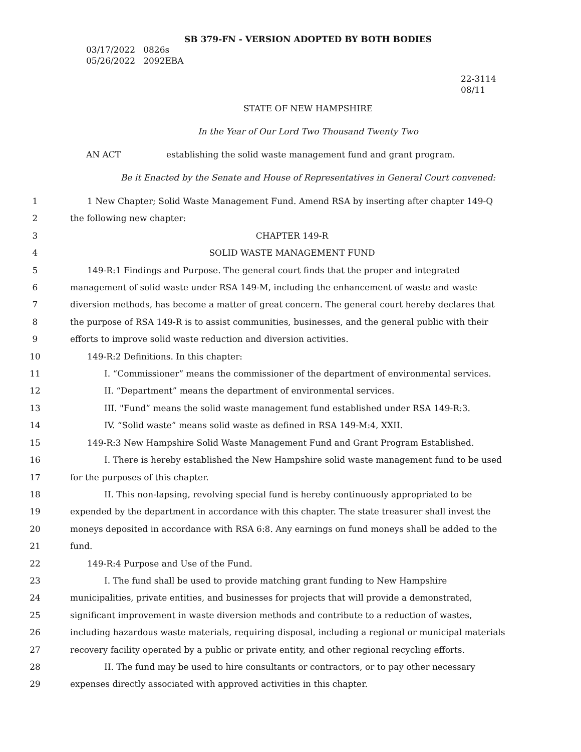SB 379-FN - VERSION ADOPTED BY BOTH BODIES
03/17/2022 0826s
05/26/2022 2092EBA
22-3114
08/11
STATE OF NEW HAMPSHIRE
In the Year of Our Lord Two Thousand Twenty Two
AN ACT establishing the solid waste management fund and grant program.
Be it Enacted by the Senate and House of Representatives in General Court convened:
1 1 New Chapter; Solid Waste Management Fund. Amend RSA by inserting after chapter 149-Q
2 the following new chapter:
3 CHAPTER 149-R
4 SOLID WASTE MANAGEMENT FUND
5 149-R:1 Findings and Purpose. The general court finds that the proper and integrated
6 management of solid waste under RSA 149-M, including the enhancement of waste and waste
7 diversion methods, has become a matter of great concern. The general court hereby declares that
8 the purpose of RSA 149-R is to assist communities, businesses, and the general public with their
9 efforts to improve solid waste reduction and diversion activities.
10 149-R:2 Definitions. In this chapter:
11 I. “Commissioner” means the commissioner of the department of environmental services.
12 II. “Department” means the department of environmental services.
13 III. "Fund” means the solid waste management fund established under RSA 149-R:3.
14 IV. “Solid waste” means solid waste as defined in RSA 149-M:4, XXII.
15 149-R:3 New Hampshire Solid Waste Management Fund and Grant Program Established.
16 I. There is hereby established the New Hampshire solid waste management fund to be used
17 for the purposes of this chapter.
18 II. This non-lapsing, revolving special fund is hereby continuously appropriated to be
19 expended by the department in accordance with this chapter. The state treasurer shall invest the
20 moneys deposited in accordance with RSA 6:8. Any earnings on fund moneys shall be added to the
21 fund.
22 149-R:4 Purpose and Use of the Fund.
23 I. The fund shall be used to provide matching grant funding to New Hampshire
24 municipalities, private entities, and businesses for projects that will provide a demonstrated,
25 significant improvement in waste diversion methods and contribute to a reduction of wastes,
26 including hazardous waste materials, requiring disposal, including a regional or municipal materials
27 recovery facility operated by a public or private entity, and other regional recycling efforts.
28 II. The fund may be used to hire consultants or contractors, or to pay other necessary
29 expenses directly associated with approved activities in this chapter.